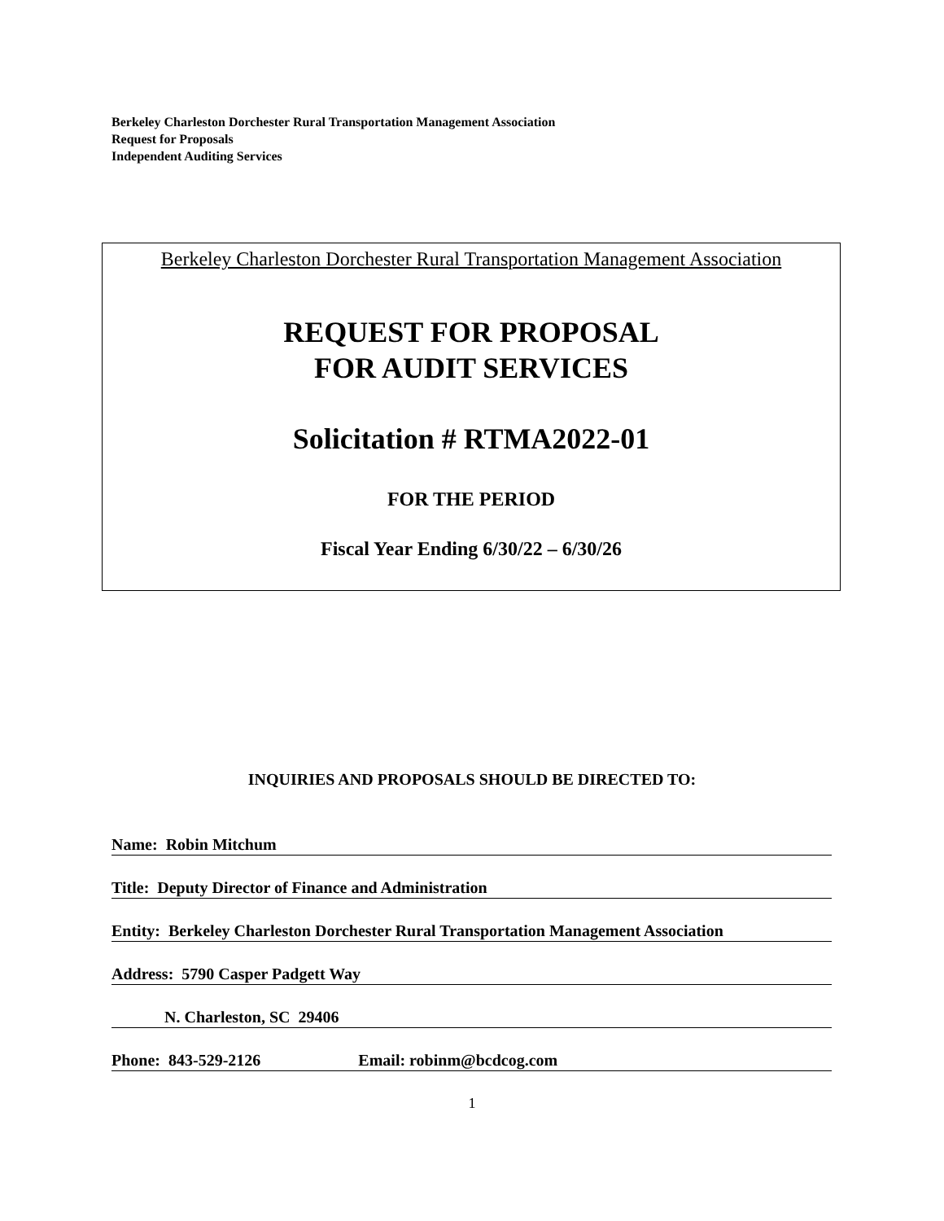Berkeley Charleston Dorchester Rural Transportation Management Association
Request for Proposals
Independent Auditing Services
Berkeley Charleston Dorchester Rural Transportation Management Association
REQUEST FOR PROPOSAL
FOR AUDIT SERVICES
Solicitation # RTMA2022-01
FOR THE PERIOD
Fiscal Year Ending 6/30/22 – 6/30/26
INQUIRIES AND PROPOSALS SHOULD BE DIRECTED TO:
Name: Robin Mitchum
Title: Deputy Director of Finance and Administration
Entity: Berkeley Charleston Dorchester Rural Transportation Management Association
Address: 5790 Casper Padgett Way
N. Charleston, SC 29406
Phone: 843-529-2126 Email: robinm@bcdcog.com
1